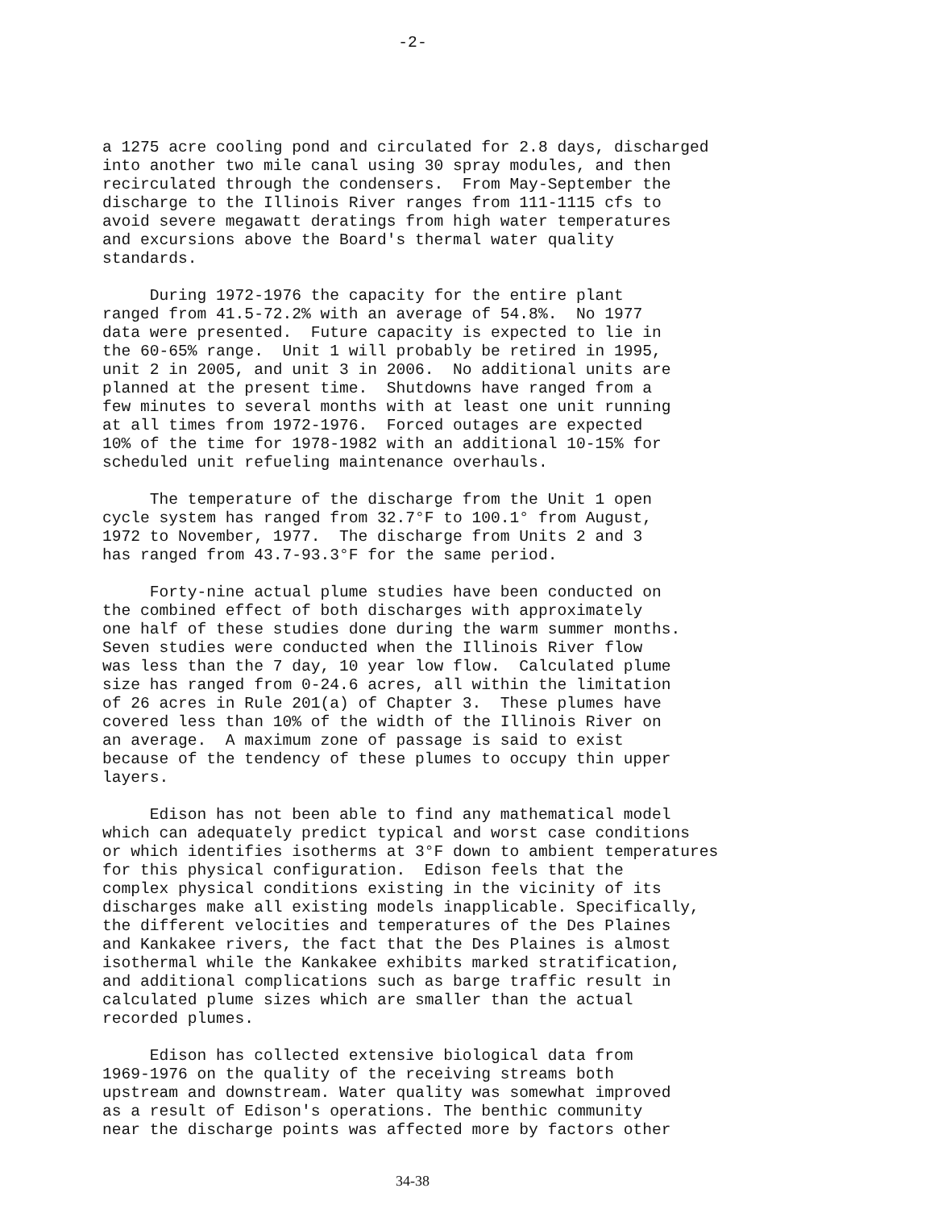-2-
a 1275 acre cooling pond and circulated for 2.8 days, discharged into another two mile canal using 30 spray modules, and then recirculated through the condensers. From May-September the discharge to the Illinois River ranges from 111-1115 cfs to avoid severe megawatt deratings from high water temperatures and excursions above the Board's thermal water quality standards.
During 1972-1976 the capacity for the entire plant ranged from 41.5-72.2% with an average of 54.8%. No 1977 data were presented. Future capacity is expected to lie in the 60-65% range. Unit 1 will probably be retired in 1995, unit 2 in 2005, and unit 3 in 2006. No additional units are planned at the present time. Shutdowns have ranged from a few minutes to several months with at least one unit running at all times from 1972-1976. Forced outages are expected 10% of the time for 1978-1982 with an additional 10-15% for scheduled unit refueling maintenance overhauls.
The temperature of the discharge from the Unit 1 open cycle system has ranged from 32.7°F to 100.1° from August, 1972 to November, 1977. The discharge from Units 2 and 3 has ranged from 43.7-93.3°F for the same period.
Forty-nine actual plume studies have been conducted on the combined effect of both discharges with approximately one half of these studies done during the warm summer months. Seven studies were conducted when the Illinois River flow was less than the 7 day, 10 year low flow. Calculated plume size has ranged from 0-24.6 acres, all within the limitation of 26 acres in Rule 201(a) of Chapter 3. These plumes have covered less than 10% of the width of the Illinois River on an average. A maximum zone of passage is said to exist because of the tendency of these plumes to occupy thin upper layers.
Edison has not been able to find any mathematical model which can adequately predict typical and worst case conditions or which identifies isotherms at 3°F down to ambient temperatures for this physical configuration. Edison feels that the complex physical conditions existing in the vicinity of its discharges make all existing models inapplicable. Specifically, the different velocities and temperatures of the Des Plaines and Kankakee rivers, the fact that the Des Plaines is almost isothermal while the Kankakee exhibits marked stratification, and additional complications such as barge traffic result in calculated plume sizes which are smaller than the actual recorded plumes.
Edison has collected extensive biological data from 1969-1976 on the quality of the receiving streams both upstream and downstream. Water quality was somewhat improved as a result of Edison's operations. The benthic community near the discharge points was affected more by factors other
34-38